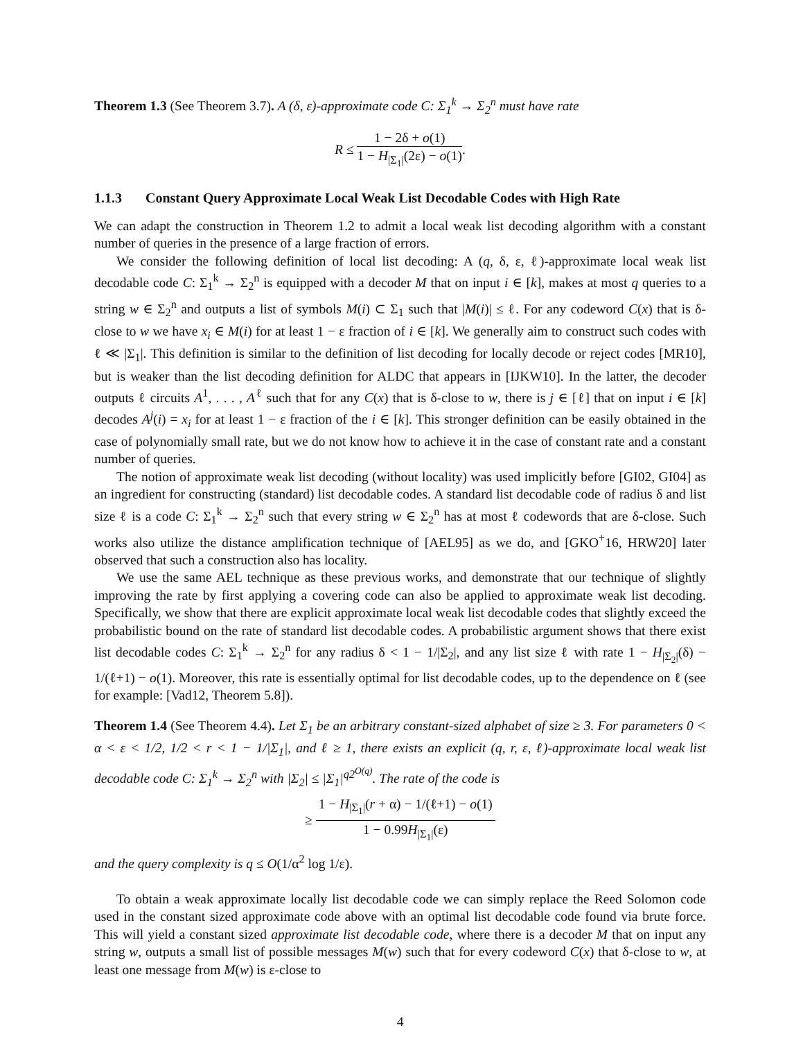Theorem 1.3 (See Theorem 3.7). A (δ, ε)-approximate code C: Σ<sub>1</sub><sup>k</sup> → Σ<sub>2</sub><sup>n</sup> must have rate
R ≤ 1 − 2δ + o(1) 1 − H<sub>|Σ<sub>1</sub>|</sub>(2ε) − o(1).
1.1.3 Constant Query Approximate Local Weak List Decodable Codes with High Rate
We can adapt the construction in Theorem 1.2 to admit a local weak list decoding algorithm with a constant number of queries in the presence of a large fraction of errors.
We consider the following definition of local list decoding: A (q, δ, ε, ℓ)-approximate local weak list decodable code C: Σ<sub>1</sub><sup>k</sup> → Σ<sub>2</sub><sup>n</sup> is equipped with a decoder M that on input i ∈ [k], makes at most q queries to a string w ∈ Σ<sub>2</sub><sup>n</sup> and outputs a list of symbols M(i) ⊂ Σ<sub>1</sub> such that |M(i)| ≤ ℓ. For any codeword C(x) that is δ-close to w we have x<sub>i</sub> ∈ M(i) for at least 1 − ε fraction of i ∈ [k]. We generally aim to construct such codes with ℓ ≪ |Σ<sub>1</sub>|. This definition is similar to the definition of list decoding for locally decode or reject codes [MR10], but is weaker than the list decoding definition for ALDC that appears in [IJKW10]. In the latter, the decoder outputs ℓ circuits A<sup>1</sup>, . . . , A<sup>ℓ</sup> such that for any C(x) that is δ-close to w, there is j ∈ [ℓ] that on input i ∈ [k] decodes A<sup>j</sup>(i) = x<sub>i</sub> for at least 1 − ε fraction of the i ∈ [k]. This stronger definition can be easily obtained in the case of polynomially small rate, but we do not know how to achieve it in the case of constant rate and a constant number of queries.
The notion of approximate weak list decoding (without locality) was used implicitly before [GI02, GI04] as an ingredient for constructing (standard) list decodable codes. A standard list decodable code of radius δ and list size ℓ is a code C: Σ<sub>1</sub><sup>k</sup> → Σ<sub>2</sub><sup>n</sup> such that every string w ∈ Σ<sub>2</sub><sup>n</sup> has at most ℓ codewords that are δ-close. Such works also utilize the distance amplification technique of [AEL95] as we do, and [GKO<sup>+</sup>16, HRW20] later observed that such a construction also has locality.
We use the same AEL technique as these previous works, and demonstrate that our technique of slightly improving the rate by first applying a covering code can also be applied to approximate weak list decoding. Specifically, we show that there are explicit approximate local weak list decodable codes that slightly exceed the probabilistic bound on the rate of standard list decodable codes. A probabilistic argument shows that there exist list decodable codes C: Σ<sub>1</sub><sup>k</sup> → Σ<sub>2</sub><sup>n</sup> for any radius δ < 1 − 1/|Σ<sub>2</sub>|, and any list size ℓ with rate 1 − H<sub>|Σ<sub>2</sub>|</sub>(δ) − 1/(ℓ+1) − o(1). Moreover, this rate is essentially optimal for list decodable codes, up to the dependence on ℓ (see for example: [Vad12, Theorem 5.8]).
Theorem 1.4 (See Theorem 4.4). Let Σ<sub>1</sub> be an arbitrary constant-sized alphabet of size ≥ 3. For parameters 0 < α < ε < 1/2, 1/2 < r < 1 − 1/|Σ<sub>1</sub>|, and ℓ ≥ 1, there exists an explicit (q, r, ε, ℓ)-approximate local weak list decodable code C: Σ<sub>1</sub><sup>k</sup> → Σ<sub>2</sub><sup>n</sup> with |Σ<sub>2</sub>| ≤ |Σ<sub>1</sub>|<sup>q2<sup>O(q)</sup></sup>. The rate of the code is
≥ 1 − H<sub>|Σ<sub>1</sub>|</sub>(r + α) − 1/(ℓ+1) − o(1) 1 − 0.99H<sub>|Σ<sub>1</sub>|</sub>(ε)
and the query complexity is q ≤ O(1/α<sup>2</sup> log 1/ε).
To obtain a weak approximate locally list decodable code we can simply replace the Reed Solomon code used in the constant sized approximate code above with an optimal list decodable code found via brute force. This will yield a constant sized approximate list decodable code, where there is a decoder M that on input any string w, outputs a small list of possible messages M(w) such that for every codeword C(x) that δ-close to w, at least one message from M(w) is ε-close to
4